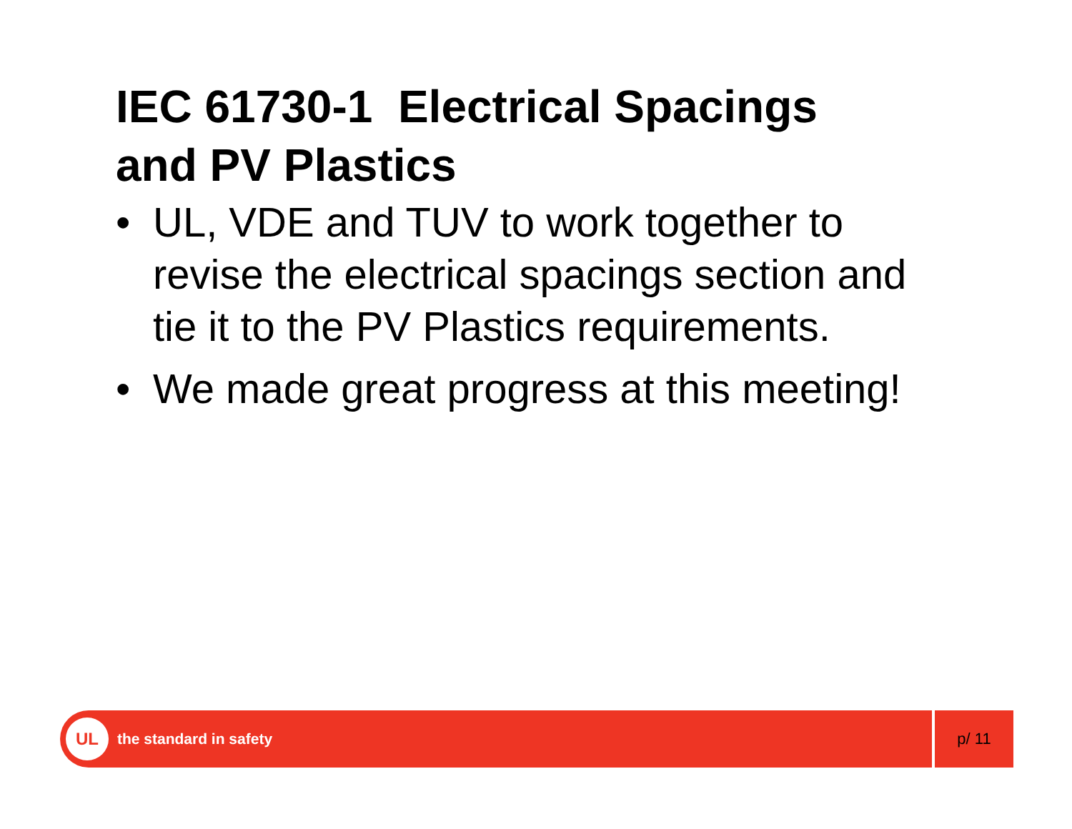IEC 61730-1 Electrical Spacings
and PV Plastics
• UL, VDE and TUV to work together to revise the electrical spacings section and tie it to the PV Plastics requirements.
• We made great progress at this meeting!
UL
the standard in safety
p/ 11